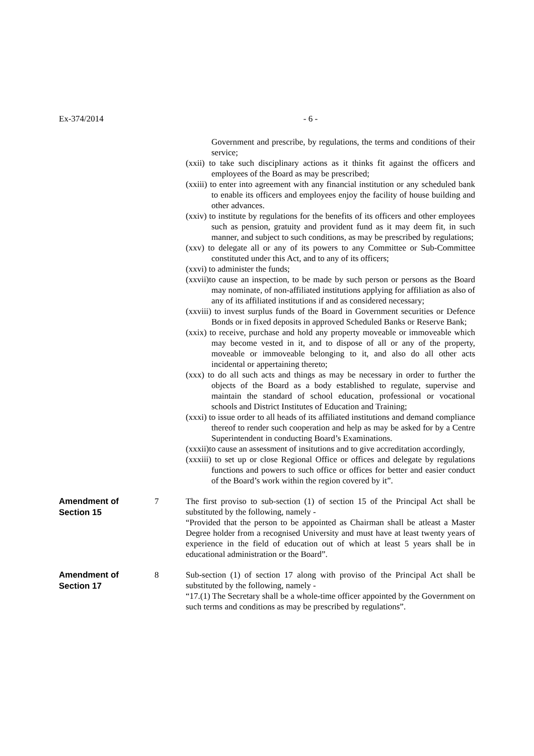Ex-374/2014 - 6 -
Government and prescribe, by regulations, the terms and conditions of their service;
(xxii) to take such disciplinary actions as it thinks fit against the officers and employees of the Board as may be prescribed;
(xxiii) to enter into agreement with any financial institution or any scheduled bank to enable its officers and employees enjoy the facility of house building and other advances.
(xxiv) to institute by regulations for the benefits of its officers and other employees such as pension, gratuity and provident fund as it may deem fit, in such manner, and subject to such conditions, as may be prescribed by regulations;
(xxv) to delegate all or any of its powers to any Committee or Sub-Committee constituted under this Act, and to any of its officers;
(xxvi) to administer the funds;
(xxvii)to cause an inspection, to be made by such person or persons as the Board may nominate, of non-affiliated institutions applying for affiliation as also of any of its affiliated institutions if and as considered necessary;
(xxviii) to invest surplus funds of the Board in Government securities or Defence Bonds or in fixed deposits in approved Scheduled Banks or Reserve Bank;
(xxix) to receive, purchase and hold any property moveable or immoveable which may become vested in it, and to dispose of all or any of the property, moveable or immoveable belonging to it, and also do all other acts incidental or appertaining thereto;
(xxx) to do all such acts and things as may be necessary in order to further the objects of the Board as a body established to regulate, supervise and maintain the standard of school education, professional or vocational schools and District Institutes of Education and Training;
(xxxi) to issue order to all heads of its affiliated institutions and demand compliance thereof to render such cooperation and help as may be asked for by a Centre Superintendent in conducting Board’s Examinations.
(xxxii)to cause an assessment of insitutions and to give accreditation accordingly,
(xxxiii) to set up or close Regional Office or offices and delegate by regulations functions and powers to such office or offices for better and easier conduct of the Board’s work within the region covered by it”.
Amendment of
Section 15
7 The first proviso to sub-section (1) of section 15 of the Principal Act shall be substituted by the following, namely -
“Provided that the person to be appointed as Chairman shall be atleast a Master Degree holder from a recognised University and must have at least twenty years of experience in the field of education out of which at least 5 years shall be in educational administration or the Board”.
Amendment of
Section 17
8 Sub-section (1) of section 17 along with proviso of the Principal Act shall be substituted by the following, namely -
“17.(1) The Secretary shall be a whole-time officer appointed by the Government on such terms and conditions as may be prescribed by regulations”.